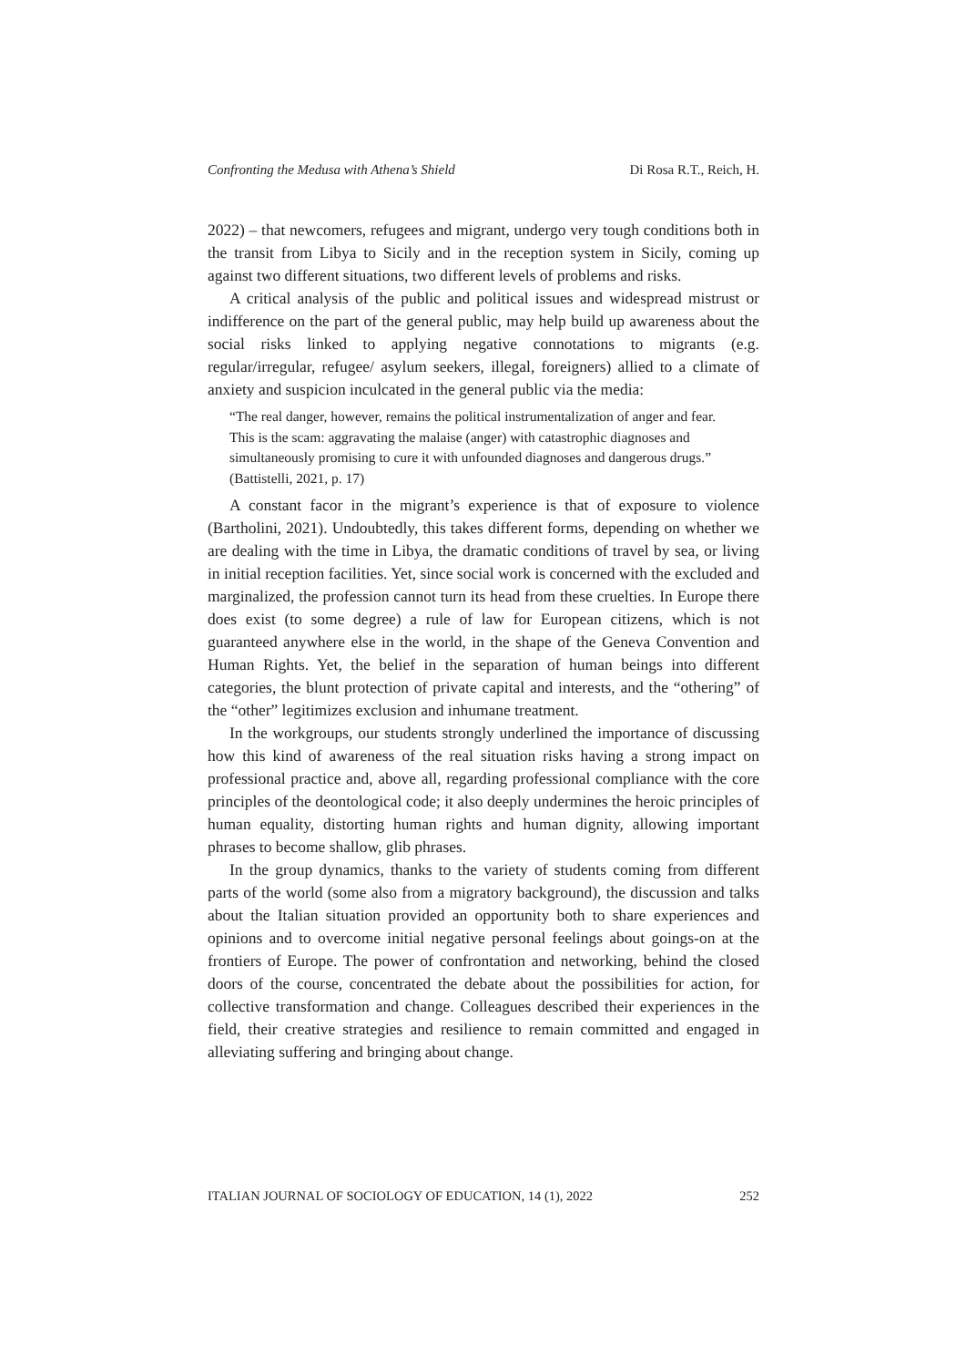Confronting the Medusa with Athena’s Shield Di Rosa R.T., Reich, H.
2022) – that newcomers, refugees and migrant, undergo very tough conditions both in the transit from Libya to Sicily and in the reception system in Sicily, coming up against two different situations, two different levels of problems and risks.
A critical analysis of the public and political issues and widespread mistrust or indifference on the part of the general public, may help build up awareness about the social risks linked to applying negative connotations to migrants (e.g. regular/irregular, refugee/ asylum seekers, illegal, foreigners) allied to a climate of anxiety and suspicion inculcated in the general public via the media:
“The real danger, however, remains the political instrumentalization of anger and fear. This is the scam: aggravating the malaise (anger) with catastrophic diagnoses and simultaneously promising to cure it with unfounded diagnoses and dangerous drugs.” (Battistelli, 2021, p. 17)
A constant facor in the migrant’s experience is that of exposure to violence (Bartholini, 2021). Undoubtedly, this takes different forms, depending on whether we are dealing with the time in Libya, the dramatic conditions of travel by sea, or living in initial reception facilities. Yet, since social work is concerned with the excluded and marginalized, the profession cannot turn its head from these cruelties. In Europe there does exist (to some degree) a rule of law for European citizens, which is not guaranteed anywhere else in the world, in the shape of the Geneva Convention and Human Rights. Yet, the belief in the separation of human beings into different categories, the blunt protection of private capital and interests, and the “othering” of the “other” legitimizes exclusion and inhumane treatment.
In the workgroups, our students strongly underlined the importance of discussing how this kind of awareness of the real situation risks having a strong impact on professional practice and, above all, regarding professional compliance with the core principles of the deontological code; it also deeply undermines the heroic principles of human equality, distorting human rights and human dignity, allowing important phrases to become shallow, glib phrases.
In the group dynamics, thanks to the variety of students coming from different parts of the world (some also from a migratory background), the discussion and talks about the Italian situation provided an opportunity both to share experiences and opinions and to overcome initial negative personal feelings about goings-on at the frontiers of Europe. The power of confrontation and networking, behind the closed doors of the course, concentrated the debate about the possibilities for action, for collective transformation and change. Colleagues described their experiences in the field, their creative strategies and resilience to remain committed and engaged in alleviating suffering and bringing about change.
ITALIAN JOURNAL OF SOCIOLOGY OF EDUCATION, 14 (1), 2022 252